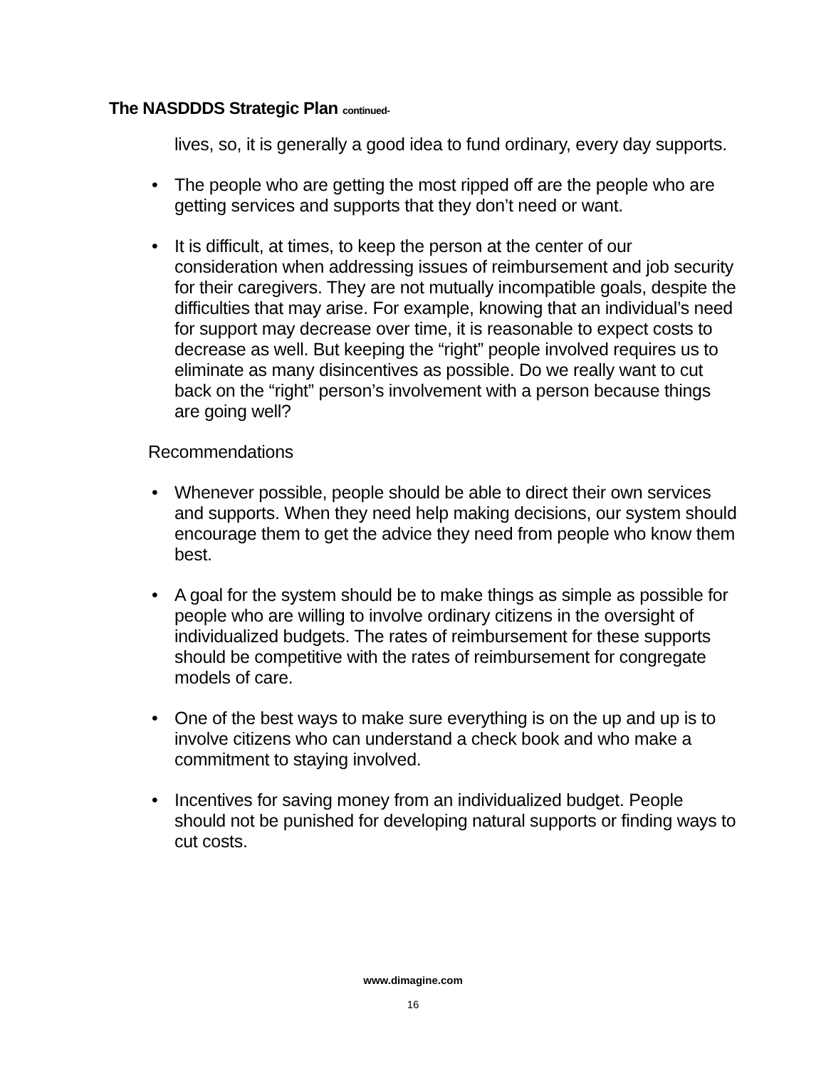The NASDDDS Strategic Plan continued-
lives, so, it is generally a good idea to fund ordinary, every day supports.
• The people who are getting the most ripped off are the people who are getting services and supports that they don’t need or want.
• It is difficult, at times, to keep the person at the center of our consideration when addressing issues of reimbursement and job security for their caregivers. They are not mutually incompatible goals, despite the difficulties that may arise. For example, knowing that an individual’s need for support may decrease over time, it is reasonable to expect costs to decrease as well. But keeping the “right” people involved requires us to eliminate as many disincentives as possible. Do we really want to cut back on the “right” person’s involvement with a person because things are going well?
Recommendations
• Whenever possible, people should be able to direct their own services and supports. When they need help making decisions, our system should encourage them to get the advice they need from people who know them best.
• A goal for the system should be to make things as simple as possible for people who are willing to involve ordinary citizens in the oversight of individualized budgets. The rates of reimbursement for these supports should be competitive with the rates of reimbursement for congregate models of care.
• One of the best ways to make sure everything is on the up and up is to involve citizens who can understand a check book and who make a commitment to staying involved.
• Incentives for saving money from an individualized budget. People should not be punished for developing natural supports or finding ways to cut costs.
www.dimagine.com
16